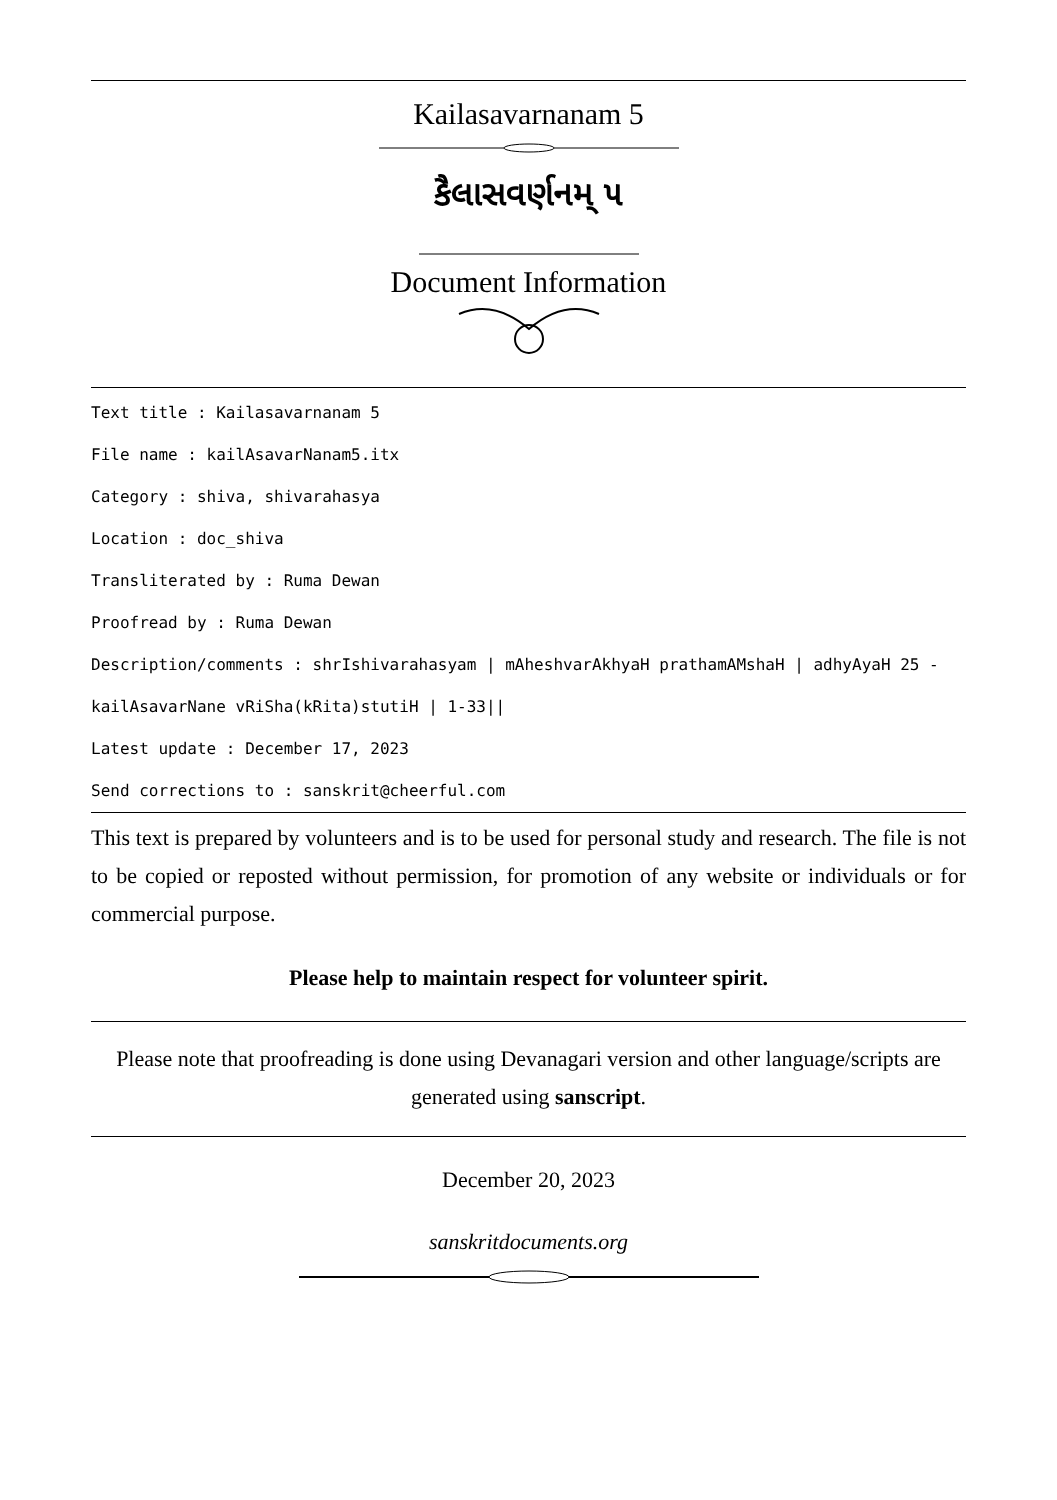Kailasavarnanam 5
કૈલાસવર્ણનમ્ ૫
Document Information
Text title : Kailasavarnanam 5
File name : kailAsavarNanam5.itx
Category : shiva, shivarahasya
Location : doc_shiva
Transliterated by : Ruma Dewan
Proofread by : Ruma Dewan
Description/comments : shrIshivarahasyam | mAheshvarAkhyaH prathamAMshaH | adhyAyaH 25 -
kailAsavarNane vRiSha(kRita)stutiH | 1-33||
Latest update : December 17, 2023
Send corrections to : sanskrit@cheerful.com
This text is prepared by volunteers and is to be used for personal study and research. The file is not to be copied or reposted without permission, for promotion of any website or individuals or for commercial purpose.
Please help to maintain respect for volunteer spirit.
Please note that proofreading is done using Devanagari version and other language/scripts are generated using sanscript.
December 20, 2023
sanskritdocuments.org